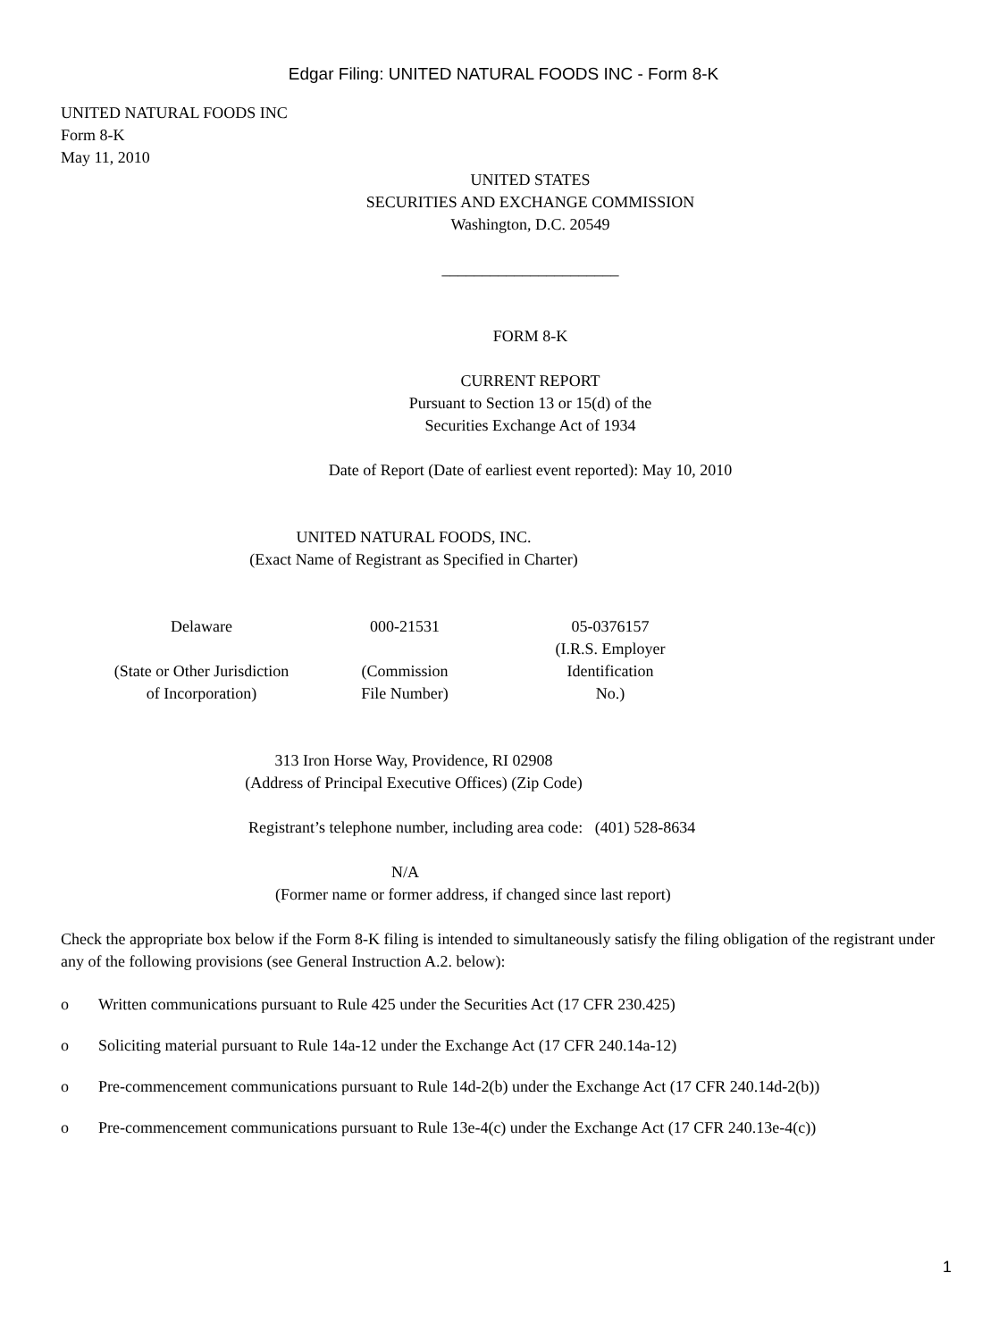Edgar Filing: UNITED NATURAL FOODS INC - Form 8-K
UNITED NATURAL FOODS INC
Form 8-K
May 11, 2010
UNITED STATES
SECURITIES AND EXCHANGE COMMISSION
Washington, D.C. 20549
______________________
FORM 8-K
CURRENT REPORT
Pursuant to Section 13 or 15(d) of the
Securities Exchange Act of 1934
Date of Report (Date of earliest event reported): May 10, 2010
UNITED NATURAL FOODS, INC.
(Exact Name of Registrant as Specified in Charter)
| Delaware | 000-21531 | 05-0376157 |
| (State or Other Jurisdiction of Incorporation) | (Commission File Number) | (I.R.S. Employer Identification No.) |
313 Iron Horse Way, Providence, RI 02908
(Address of Principal Executive Offices) (Zip Code)
Registrant’s telephone number, including area code: (401) 528-8634
N/A
(Former name or former address, if changed since last report)
Check the appropriate box below if the Form 8-K filing is intended to simultaneously satisfy the filing obligation of the registrant under any of the following provisions (see General Instruction A.2. below):
o Written communications pursuant to Rule 425 under the Securities Act (17 CFR 230.425)
o Soliciting material pursuant to Rule 14a-12 under the Exchange Act (17 CFR 240.14a-12)
o Pre-commencement communications pursuant to Rule 14d-2(b) under the Exchange Act (17 CFR 240.14d-2(b))
o Pre-commencement communications pursuant to Rule 13e-4(c) under the Exchange Act (17 CFR 240.13e-4(c))
1